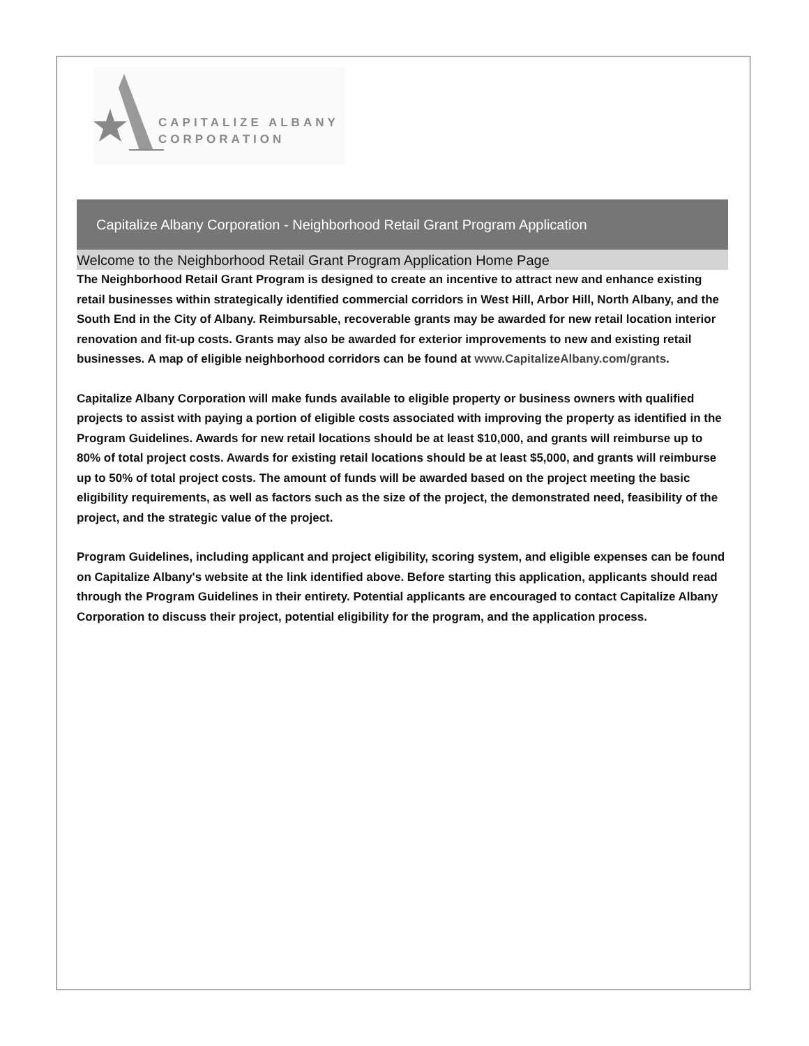CAPITALIZE ALBANY
CORPORATION
Capitalize Albany Corporation - Neighborhood Retail Grant Program Application
Welcome to the Neighborhood Retail Grant Program Application Home Page
The Neighborhood Retail Grant Program is designed to create an incentive to attract new and enhance existing retail businesses within strategically identified commercial corridors in West Hill, Arbor Hill, North Albany, and the South End in the City of Albany. Reimbursable, recoverable grants may be awarded for new retail location interior renovation and fit-up costs. Grants may also be awarded for exterior improvements to new and existing retail businesses. A map of eligible neighborhood corridors can be found at www.CapitalizeAlbany.com/grants.
Capitalize Albany Corporation will make funds available to eligible property or business owners with qualified projects to assist with paying a portion of eligible costs associated with improving the property as identified in the Program Guidelines. Awards for new retail locations should be at least $10,000, and grants will reimburse up to 80% of total project costs. Awards for existing retail locations should be at least $5,000, and grants will reimburse up to 50% of total project costs. The amount of funds will be awarded based on the project meeting the basic eligibility requirements, as well as factors such as the size of the project, the demonstrated need, feasibility of the project, and the strategic value of the project.
Program Guidelines, including applicant and project eligibility, scoring system, and eligible expenses can be found on Capitalize Albany's website at the link identified above. Before starting this application, applicants should read through the Program Guidelines in their entirety. Potential applicants are encouraged to contact Capitalize Albany Corporation to discuss their project, potential eligibility for the program, and the application process.